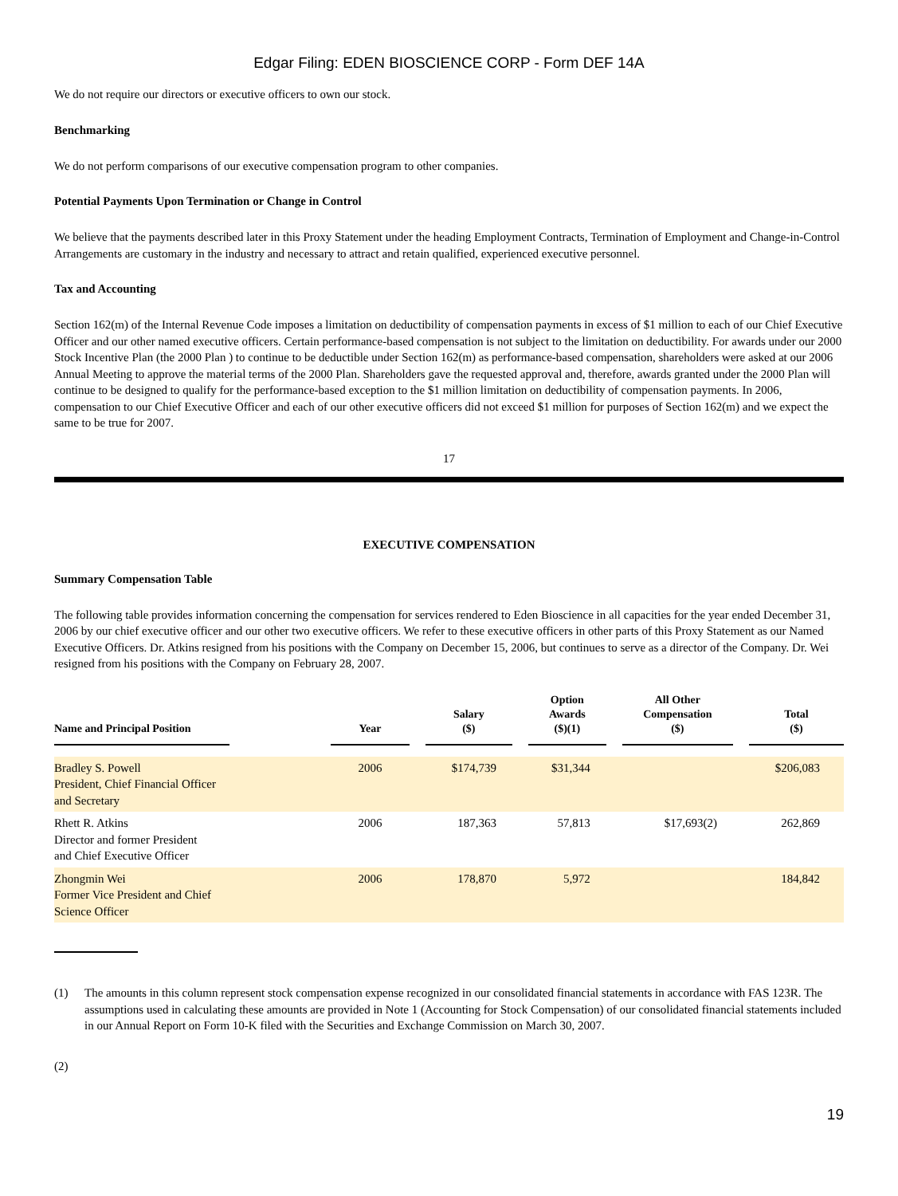Edgar Filing: EDEN BIOSCIENCE CORP - Form DEF 14A
We do not require our directors or executive officers to own our stock.
Benchmarking
We do not perform comparisons of our executive compensation program to other companies.
Potential Payments Upon Termination or Change in Control
We believe that the payments described later in this Proxy Statement under the heading Employment Contracts, Termination of Employment and Change-in-Control Arrangements are customary in the industry and necessary to attract and retain qualified, experienced executive personnel.
Tax and Accounting
Section 162(m) of the Internal Revenue Code imposes a limitation on deductibility of compensation payments in excess of $1 million to each of our Chief Executive Officer and our other named executive officers. Certain performance-based compensation is not subject to the limitation on deductibility. For awards under our 2000 Stock Incentive Plan (the 2000 Plan ) to continue to be deductible under Section 162(m) as performance-based compensation, shareholders were asked at our 2006 Annual Meeting to approve the material terms of the 2000 Plan. Shareholders gave the requested approval and, therefore, awards granted under the 2000 Plan will continue to be designed to qualify for the performance-based exception to the $1 million limitation on deductibility of compensation payments. In 2006, compensation to our Chief Executive Officer and each of our other executive officers did not exceed $1 million for purposes of Section 162(m) and we expect the same to be true for 2007.
17
EXECUTIVE COMPENSATION
Summary Compensation Table
The following table provides information concerning the compensation for services rendered to Eden Bioscience in all capacities for the year ended December 31, 2006 by our chief executive officer and our other two executive officers. We refer to these executive officers in other parts of this Proxy Statement as our Named Executive Officers. Dr. Atkins resigned from his positions with the Company on December 15, 2006, but continues to serve as a director of the Company. Dr. Wei resigned from his positions with the Company on February 28, 2007.
| Name and Principal Position | Year | Salary ($) | Option Awards ($)(1) | All Other Compensation ($) | Total ($) |
| --- | --- | --- | --- | --- | --- |
| Bradley S. Powell President, Chief Financial Officer and Secretary | 2006 | $174,739 | $31,344 | | $206,083 |
| Rhett R. Atkins Director and former President and Chief Executive Officer | 2006 | 187,363 | 57,813 | $17,693(2) | 262,869 |
| Zhongmin Wei Former Vice President and Chief Science Officer | 2006 | 178,870 | 5,972 | | 184,842 |
(1) The amounts in this column represent stock compensation expense recognized in our consolidated financial statements in accordance with FAS 123R. The assumptions used in calculating these amounts are provided in Note 1 (Accounting for Stock Compensation) of our consolidated financial statements included in our Annual Report on Form 10-K filed with the Securities and Exchange Commission on March 30, 2007.
(2)
19